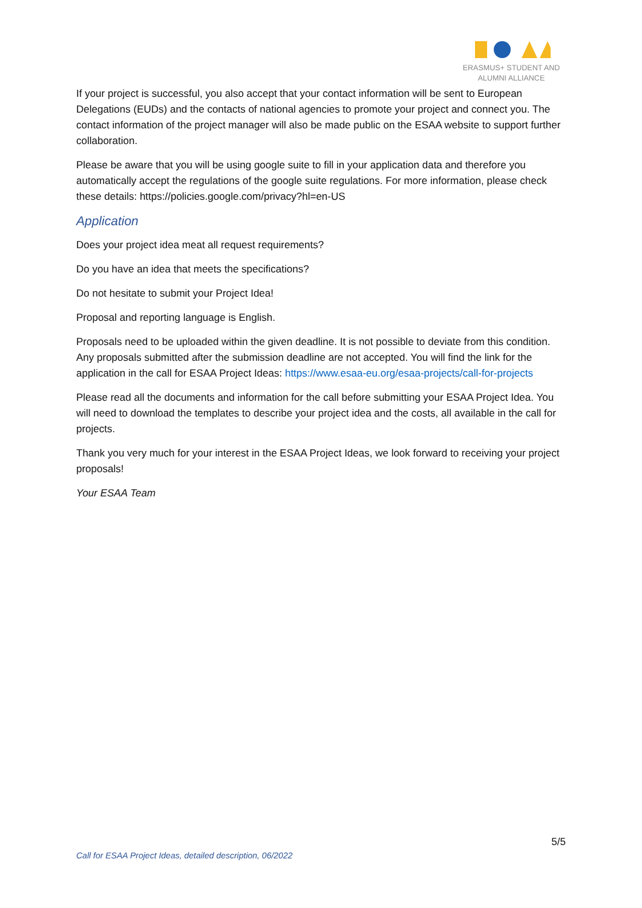ERASMUS+ STUDENT AND
ALUMNI ALLIANCE
If your project is successful, you also accept that your contact information will be sent to European Delegations (EUDs) and the contacts of national agencies to promote your project and connect you. The contact information of the project manager will also be made public on the ESAA website to support further collaboration.
Please be aware that you will be using google suite to fill in your application data and therefore you automatically accept the regulations of the google suite regulations. For more information, please check these details: https://policies.google.com/privacy?hl=en-US
Application
Does your project idea meat all request requirements?
Do you have an idea that meets the specifications?
Do not hesitate to submit your Project Idea!
Proposal and reporting language is English.
Proposals need to be uploaded within the given deadline. It is not possible to deviate from this condition. Any proposals submitted after the submission deadline are not accepted. You will find the link for the application in the call for ESAA Project Ideas: https://www.esaa-eu.org/esaa-projects/call-for-projects
Please read all the documents and information for the call before submitting your ESAA Project Idea. You will need to download the templates to describe your project idea and the costs, all available in the call for projects.
Thank you very much for your interest in the ESAA Project Ideas, we look forward to receiving your project proposals!
Your ESAA Team
5/5
Call for ESAA Project Ideas, detailed description, 06/2022